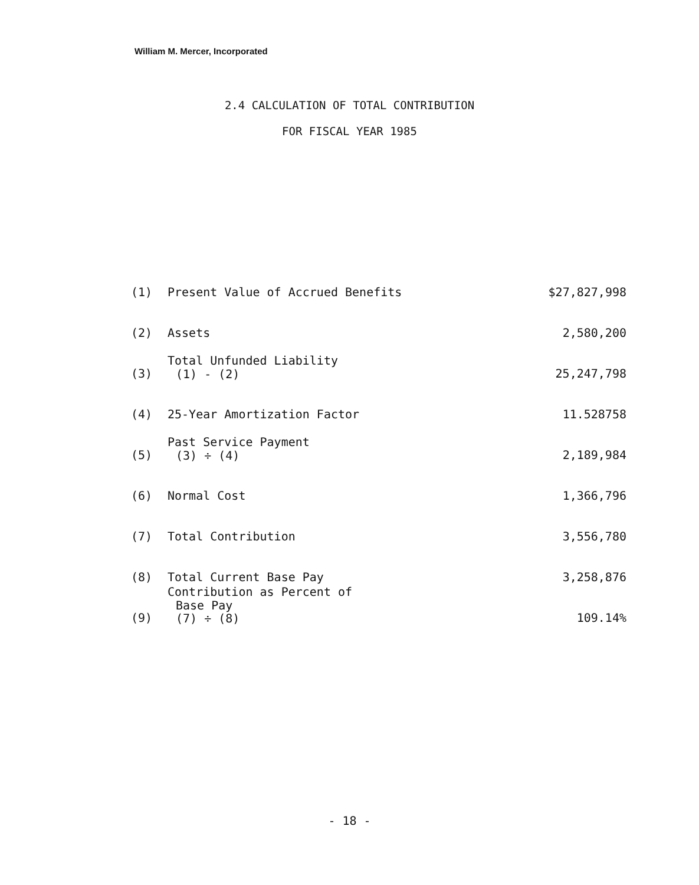William M. Mercer, Incorporated
2.4 CALCULATION OF TOTAL CONTRIBUTION
FOR FISCAL YEAR 1985
| (1) | Present Value of Accrued Benefits | $27,827,998 |
| (2) | Assets | 2,580,200 |
| (3) | Total Unfunded Liability (1) - (2) | 25,247,798 |
| (4) | 25-Year Amortization Factor | 11.528758 |
| (5) | Past Service Payment (3) ÷ (4) | 2,189,984 |
| (6) | Normal Cost | 1,366,796 |
| (7) | Total Contribution | 3,556,780 |
| (8) | Total Current Base Pay | 3,258,876 |
| (9) | Contribution as Percent of Base Pay (7) ÷ (8) | 109.14% |
- 18 -